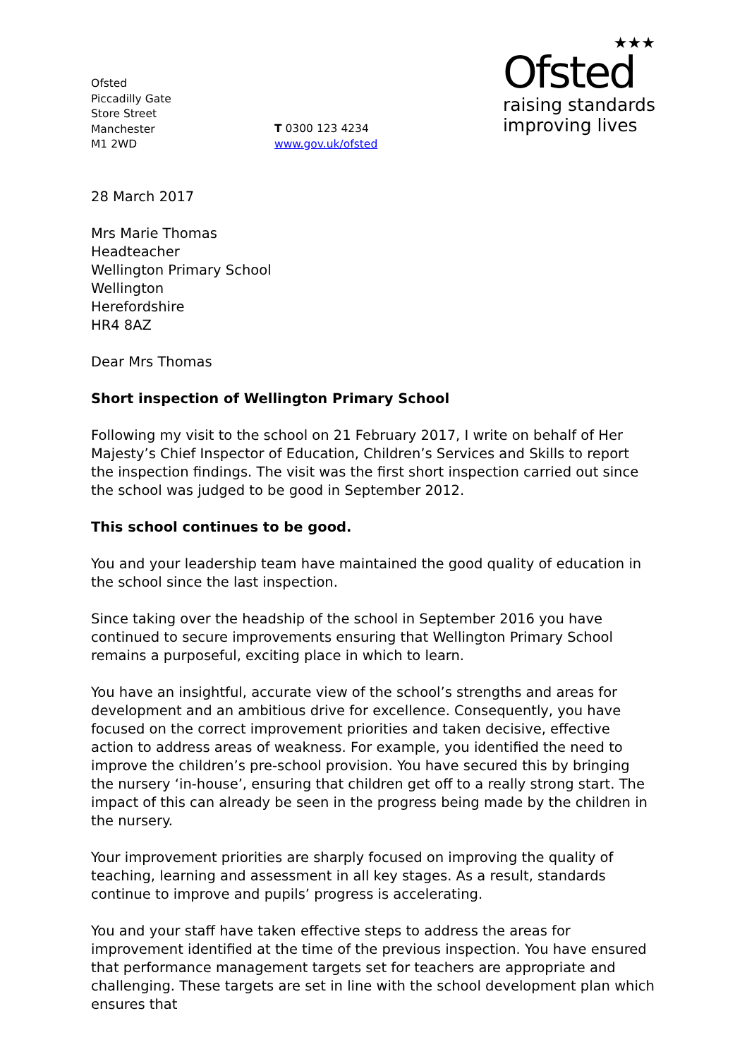Ofsted
Piccadilly Gate
Store Street
Manchester
M1 2WD
T 0300 123 4234
www.gov.uk/ofsted
★★★
Ofsted
raising standards
improving lives
28 March 2017
Mrs Marie Thomas
Headteacher
Wellington Primary School
Wellington
Herefordshire
HR4 8AZ
Dear Mrs Thomas
Short inspection of Wellington Primary School
Following my visit to the school on 21 February 2017, I write on behalf of Her Majesty’s Chief Inspector of Education, Children’s Services and Skills to report the inspection findings. The visit was the first short inspection carried out since the school was judged to be good in September 2012.
This school continues to be good.
You and your leadership team have maintained the good quality of education in the school since the last inspection.
Since taking over the headship of the school in September 2016 you have continued to secure improvements ensuring that Wellington Primary School remains a purposeful, exciting place in which to learn.
You have an insightful, accurate view of the school’s strengths and areas for development and an ambitious drive for excellence. Consequently, you have focused on the correct improvement priorities and taken decisive, effective action to address areas of weakness. For example, you identified the need to improve the children’s pre-school provision. You have secured this by bringing the nursery ‘in-house’, ensuring that children get off to a really strong start. The impact of this can already be seen in the progress being made by the children in the nursery.
Your improvement priorities are sharply focused on improving the quality of teaching, learning and assessment in all key stages. As a result, standards continue to improve and pupils’ progress is accelerating.
You and your staff have taken effective steps to address the areas for improvement identified at the time of the previous inspection. You have ensured that performance management targets set for teachers are appropriate and challenging. These targets are set in line with the school development plan which ensures that